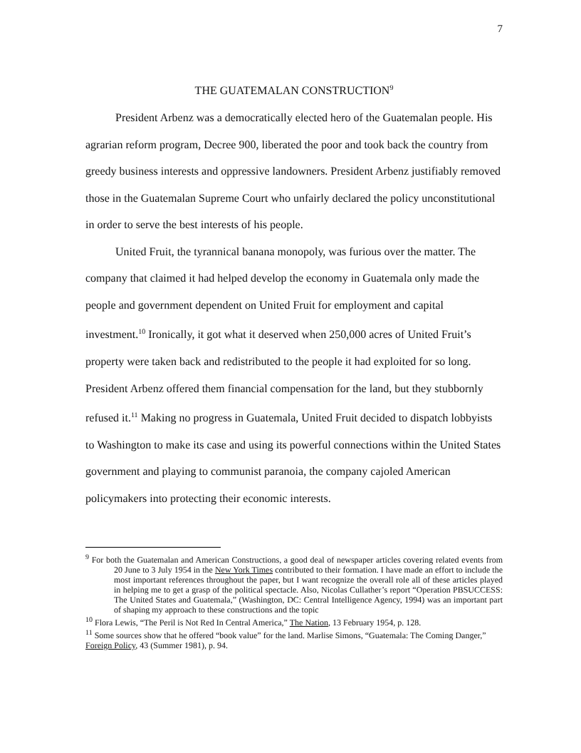7
THE GUATEMALAN CONSTRUCTION<sup>9</sup>
President Arbenz was a democratically elected hero of the Guatemalan people. His agrarian reform program, Decree 900, liberated the poor and took back the country from greedy business interests and oppressive landowners. President Arbenz justifiably removed those in the Guatemalan Supreme Court who unfairly declared the policy unconstitutional in order to serve the best interests of his people.
United Fruit, the tyrannical banana monopoly, was furious over the matter. The company that claimed it had helped develop the economy in Guatemala only made the people and government dependent on United Fruit for employment and capital investment.<sup>10</sup> Ironically, it got what it deserved when 250,000 acres of United Fruit’s property were taken back and redistributed to the people it had exploited for so long. President Arbenz offered them financial compensation for the land, but they stubbornly refused it.<sup>11</sup> Making no progress in Guatemala, United Fruit decided to dispatch lobbyists to Washington to make its case and using its powerful connections within the United States government and playing to communist paranoia, the company cajoled American policymakers into protecting their economic interests.
<sup>9</sup> For both the Guatemalan and American Constructions, a good deal of newspaper articles covering related events from 20 June to 3 July 1954 in the New York Times contributed to their formation. I have made an effort to include the most important references throughout the paper, but I want recognize the overall role all of these articles played in helping me to get a grasp of the political spectacle. Also, Nicolas Cullather’s report “Operation PBSUCCESS: The United States and Guatemala,” (Washington, DC: Central Intelligence Agency, 1994) was an important part of shaping my approach to these constructions and the topic
<sup>10</sup> Flora Lewis, “The Peril is Not Red In Central America,” The Nation, 13 February 1954, p. 128.
<sup>11</sup> Some sources show that he offered “book value” for the land. Marlise Simons, “Guatemala: The Coming Danger,” Foreign Policy, 43 (Summer 1981), p. 94.